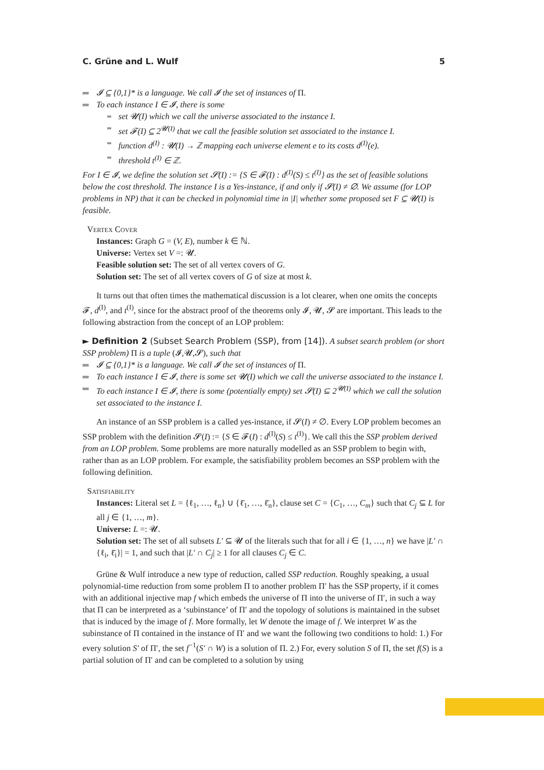C. Grüne and L. Wulf 5
𝓘 ⊆ {0,1}* is a language. We call 𝓘 the set of instances of Π.
To each instance I ∈ 𝓘, there is some
set 𝓤(I) which we call the universe associated to the instance I.
set 𝓕(I) ⊆ 2<sup>𝓤(I)</sup> that we call the feasible solution set associated to the instance I.
function d<sup>(I)</sup> : 𝓤(I) → ℤ mapping each universe element e to its costs d<sup>(I)</sup>(e).
threshold t<sup>(I)</sup> ∈ ℤ.
For I ∈ 𝓘, we define the solution set 𝓢(I) := {S ∈ 𝓕(I) : d<sup>(I)</sup>(S) ≤ t<sup>(I)</sup>} as the set of feasible solutions below the cost threshold. The instance I is a Yes-instance, if and only if 𝓢(I) ≠ ∅. We assume (for LOP problems in NP) that it can be checked in polynomial time in |I| whether some proposed set F ⊆ 𝓤(I) is feasible.
Vertex Cover
Instances: Graph G = (V, E), number k ∈ ℕ.
Universe: Vertex set V =: 𝓤.
Feasible solution set: The set of all vertex covers of G.
Solution set: The set of all vertex covers of G of size at most k.
It turns out that often times the mathematical discussion is a lot clearer, when one omits the concepts 𝓕, d<sup>(I)</sup>, and t<sup>(I)</sup>, since for the abstract proof of the theorems only 𝓘, 𝓤, 𝓢 are important. This leads to the following abstraction from the concept of an LOP problem:
► Definition 2 (Subset Search Problem (SSP), from [14]). A subset search problem (or short SSP problem) Π is a tuple (𝓘,𝓤,𝓢), such that
𝓘 ⊆ {0,1}* is a language. We call 𝓘 the set of instances of Π.
To each instance I ∈ 𝓘, there is some set 𝓤(I) which we call the universe associated to the instance I.
To each instance I ∈ 𝓘, there is some (potentially empty) set 𝓢(I) ⊆ 2<sup>𝓤(I)</sup> which we call the solution set associated to the instance I.
An instance of an SSP problem is a called yes-instance, if 𝓢(I) ≠ ∅. Every LOP problem becomes an SSP problem with the definition 𝓢(I) := {S ∈ 𝓕(I) : d<sup>(I)</sup>(S) ≤ t<sup>(I)</sup>}. We call this the SSP problem derived from an LOP problem. Some problems are more naturally modelled as an SSP problem to begin with, rather than as an LOP problem. For example, the satisfiability problem becomes an SSP problem with the following definition.
Satisfiability
Instances: Literal set L = {ℓ<sub>1</sub>, …, ℓ<sub>n</sub>} ∪ {ℓ̄<sub>1</sub>, …, ℓ̄<sub>n</sub>}, clause set C = {C<sub>1</sub>, …, C<sub>m</sub>} such that C<sub>j</sub> ⊆ L for all j ∈ {1, …, m}.
Universe: L =: 𝓤.
Solution set: The set of all subsets L′ ⊆ 𝓤 of the literals such that for all i ∈ {1, …, n} we have |L′ ∩ {ℓ<sub>i</sub>, ℓ̄<sub>i</sub>}| = 1, and such that |L′ ∩ C<sub>j</sub>| ≥ 1 for all clauses C<sub>j</sub> ∈ C.
Grüne & Wulf introduce a new type of reduction, called SSP reduction. Roughly speaking, a usual polynomial-time reduction from some problem Π to another problem Π′ has the SSP property, if it comes with an additional injective map f which embeds the universe of Π into the universe of Π′, in such a way that Π can be interpreted as a ‘subinstance’ of Π′ and the topology of solutions is maintained in the subset that is induced by the image of f. More formally, let W denote the image of f. We interpret W as the subinstance of Π contained in the instance of Π′ and we want the following two conditions to hold: 1.) For every solution S′ of Π′, the set f<sup>−1</sup>(S′ ∩ W) is a solution of Π. 2.) For, every solution S of Π, the set f(S) is a partial solution of Π′ and can be completed to a solution by using